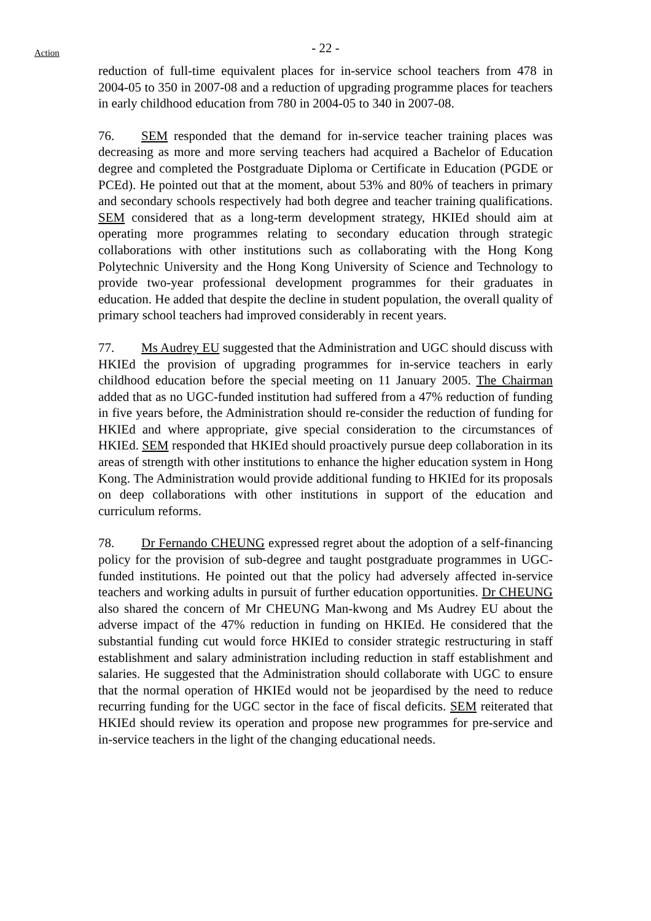- 22 -
Action
reduction of full-time equivalent places for in-service school teachers from 478 in 2004-05 to 350 in 2007-08 and a reduction of upgrading programme places for teachers in early childhood education from 780 in 2004-05 to 340 in 2007-08.
76. SEM responded that the demand for in-service teacher training places was decreasing as more and more serving teachers had acquired a Bachelor of Education degree and completed the Postgraduate Diploma or Certificate in Education (PGDE or PCEd). He pointed out that at the moment, about 53% and 80% of teachers in primary and secondary schools respectively had both degree and teacher training qualifications. SEM considered that as a long-term development strategy, HKIEd should aim at operating more programmes relating to secondary education through strategic collaborations with other institutions such as collaborating with the Hong Kong Polytechnic University and the Hong Kong University of Science and Technology to provide two-year professional development programmes for their graduates in education. He added that despite the decline in student population, the overall quality of primary school teachers had improved considerably in recent years.
77. Ms Audrey EU suggested that the Administration and UGC should discuss with HKIEd the provision of upgrading programmes for in-service teachers in early childhood education before the special meeting on 11 January 2005. The Chairman added that as no UGC-funded institution had suffered from a 47% reduction of funding in five years before, the Administration should re-consider the reduction of funding for HKIEd and where appropriate, give special consideration to the circumstances of HKIEd. SEM responded that HKIEd should proactively pursue deep collaboration in its areas of strength with other institutions to enhance the higher education system in Hong Kong. The Administration would provide additional funding to HKIEd for its proposals on deep collaborations with other institutions in support of the education and curriculum reforms.
78. Dr Fernando CHEUNG expressed regret about the adoption of a self-financing policy for the provision of sub-degree and taught postgraduate programmes in UGC-funded institutions. He pointed out that the policy had adversely affected in-service teachers and working adults in pursuit of further education opportunities. Dr CHEUNG also shared the concern of Mr CHEUNG Man-kwong and Ms Audrey EU about the adverse impact of the 47% reduction in funding on HKIEd. He considered that the substantial funding cut would force HKIEd to consider strategic restructuring in staff establishment and salary administration including reduction in staff establishment and salaries. He suggested that the Administration should collaborate with UGC to ensure that the normal operation of HKIEd would not be jeopardised by the need to reduce recurring funding for the UGC sector in the face of fiscal deficits. SEM reiterated that HKIEd should review its operation and propose new programmes for pre-service and in-service teachers in the light of the changing educational needs.